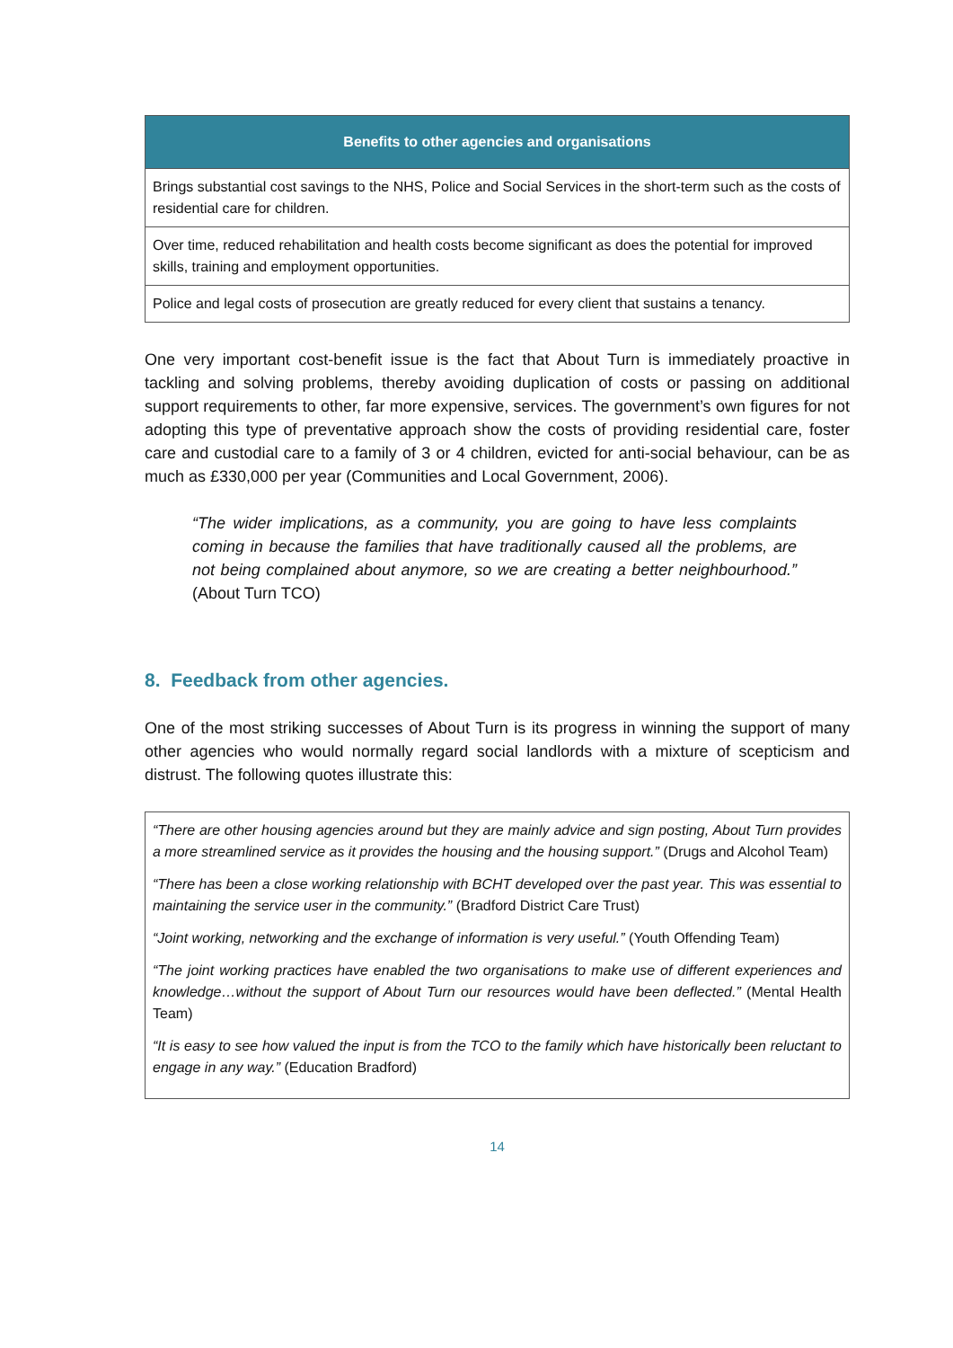| Benefits to other agencies and organisations |
| --- |
| Brings substantial cost savings to the NHS, Police and Social Services in the short-term such as the costs of residential care for children. |
| Over time, reduced rehabilitation and health costs become significant as does the potential for improved skills, training and employment opportunities. |
| Police and legal costs of prosecution are greatly reduced for every client that sustains a tenancy. |
One very important cost-benefit issue is the fact that About Turn is immediately proactive in tackling and solving problems, thereby avoiding duplication of costs or passing on additional support requirements to other, far more expensive, services. The government’s own figures for not adopting this type of preventative approach show the costs of providing residential care, foster care and custodial care to a family of 3 or 4 children, evicted for anti-social behaviour, can be as much as £330,000 per year (Communities and Local Government, 2006).
“The wider implications, as a community, you are going to have less complaints coming in because the families that have traditionally caused all the problems, are not being complained about anymore, so we are creating a better neighbourhood.” (About Turn TCO)
8. Feedback from other agencies.
One of the most striking successes of About Turn is its progress in winning the support of many other agencies who would normally regard social landlords with a mixture of scepticism and distrust. The following quotes illustrate this:
“There are other housing agencies around but they are mainly advice and sign posting, About Turn provides a more streamlined service as it provides the housing and the housing support.” (Drugs and Alcohol Team)
“There has been a close working relationship with BCHT developed over the past year. This was essential to maintaining the service user in the community.” (Bradford District Care Trust)
“Joint working, networking and the exchange of information is very useful.” (Youth Offending Team)
“The joint working practices have enabled the two organisations to make use of different experiences and knowledge…without the support of About Turn our resources would have been deflected.” (Mental Health Team)
“It is easy to see how valued the input is from the TCO to the family which have historically been reluctant to engage in any way.” (Education Bradford)
14